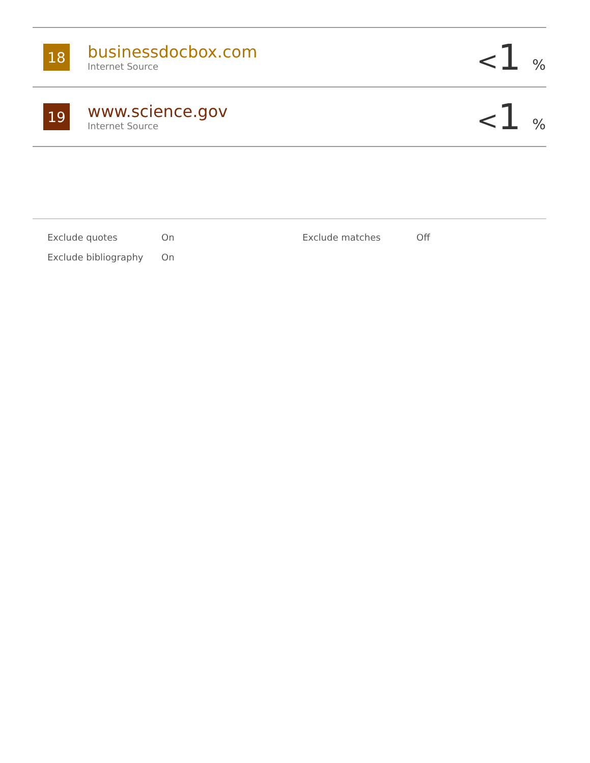| 18 | businessdocbox.com Internet Source | < 1 % |
| 19 | www.science.gov Internet Source | < 1 % |
| Exclude quotes | On | Exclude matches | Off |
| Exclude bibliography | On | | |